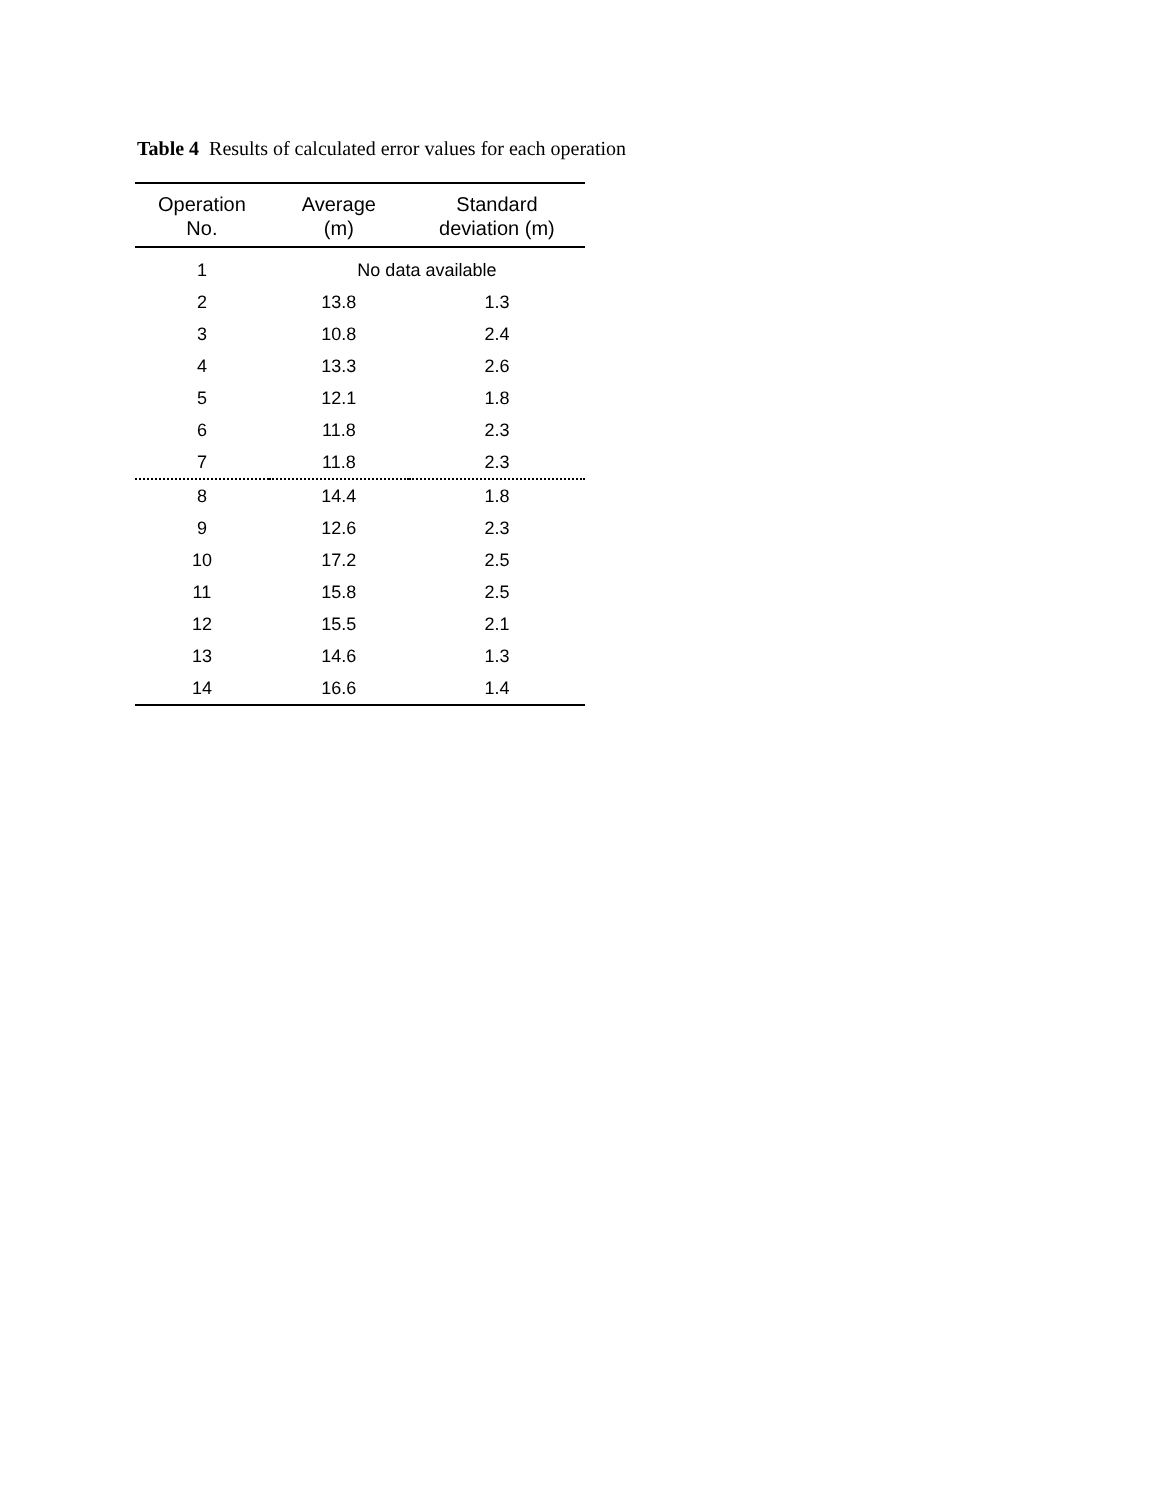Table 4 Results of calculated error values for each operation
| Operation No. | Average (m) | Standard deviation (m) |
| --- | --- | --- |
| 1 | No data available | |
| 2 | 13.8 | 1.3 |
| 3 | 10.8 | 2.4 |
| 4 | 13.3 | 2.6 |
| 5 | 12.1 | 1.8 |
| 6 | 11.8 | 2.3 |
| 7 | 11.8 | 2.3 |
| 8 | 14.4 | 1.8 |
| 9 | 12.6 | 2.3 |
| 10 | 17.2 | 2.5 |
| 11 | 15.8 | 2.5 |
| 12 | 15.5 | 2.1 |
| 13 | 14.6 | 1.3 |
| 14 | 16.6 | 1.4 |